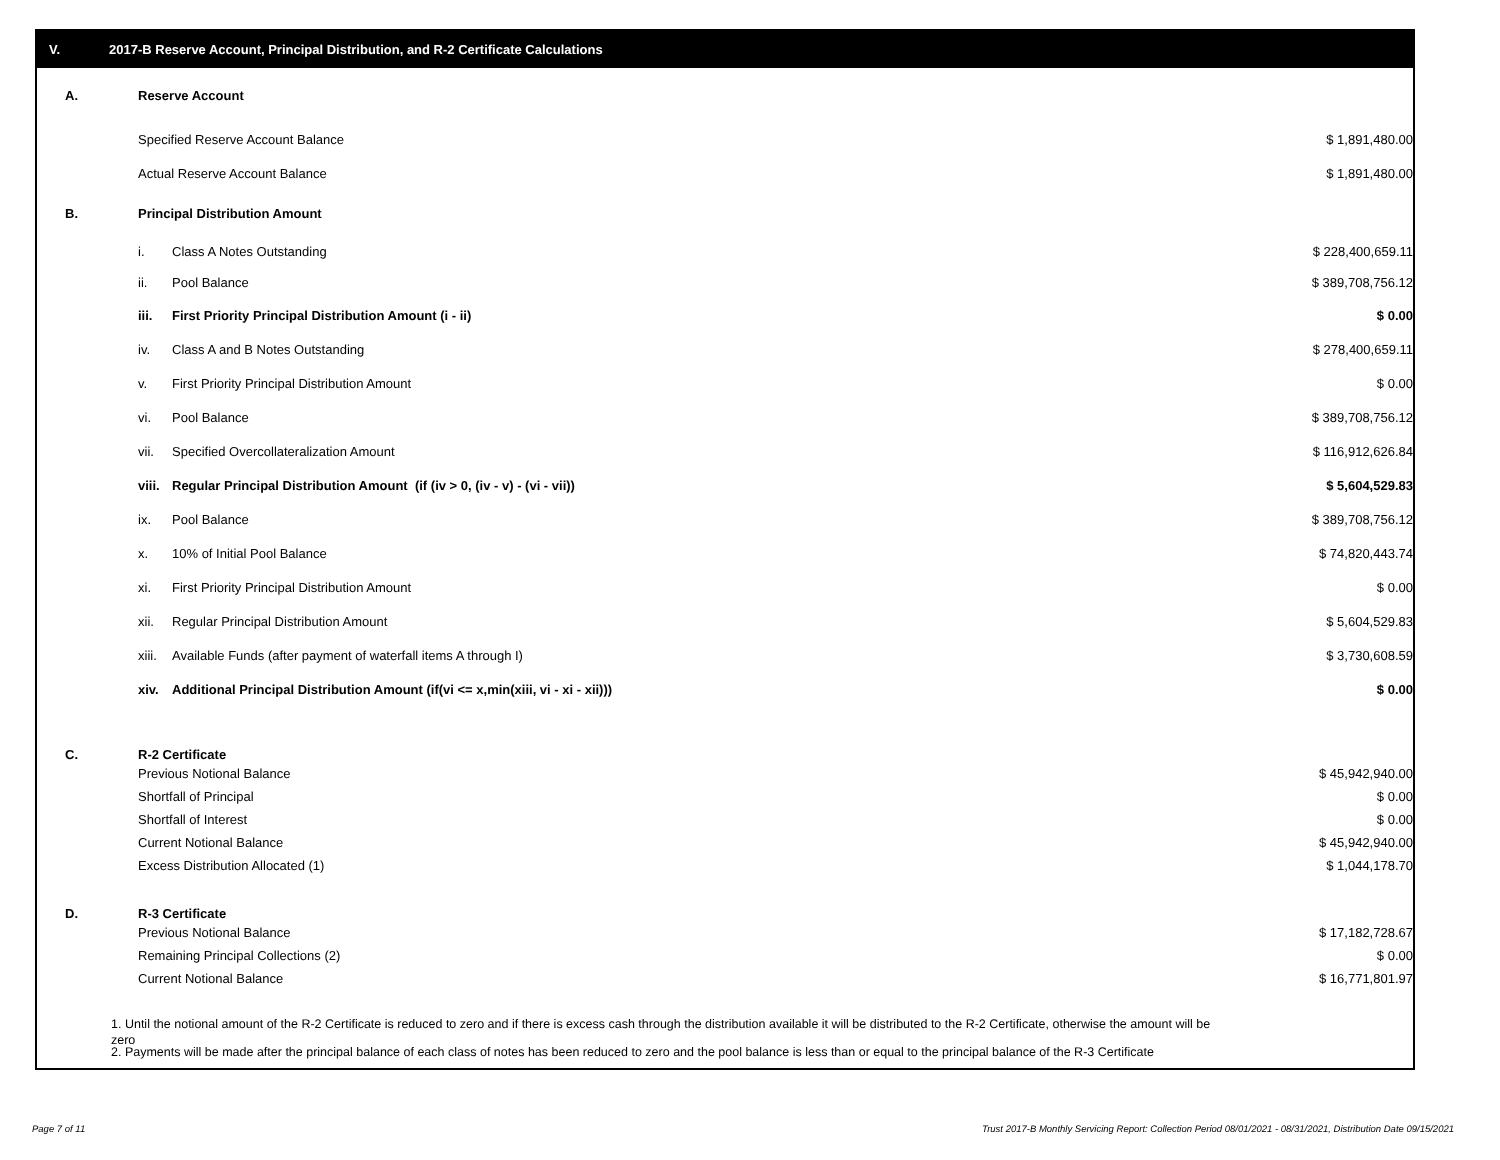V. 2017-B Reserve Account, Principal Distribution, and R-2 Certificate Calculations
| A. | Reserve Account | | | |
| | Specified Reserve Account Balance | | $ 1,891,480.00 | |
| | Actual Reserve Account Balance | | $ 1,891,480.00 | |
| B. | Principal Distribution Amount | | | |
| | i. | Class A Notes Outstanding | $ 228,400,659.11 | |
| | ii. | Pool Balance | $ 389,708,756.12 | |
| | iii. | First Priority Principal Distribution Amount (i - ii) | $ 0.00 | |
| | iv. | Class A and B Notes Outstanding | $ 278,400,659.11 | |
| | v. | First Priority Principal Distribution Amount | $ 0.00 | |
| | vi. | Pool Balance | $ 389,708,756.12 | |
| | vii. | Specified Overcollateralization Amount | $ 116,912,626.84 | |
| | viii. | Regular Principal Distribution Amount (if (iv > 0, (iv - v) - (vi - vii)) | $ 5,604,529.83 | |
| | ix. | Pool Balance | $ 389,708,756.12 | |
| | x. | 10% of Initial Pool Balance | $ 74,820,443.74 | |
| | xi. | First Priority Principal Distribution Amount | $ 0.00 | |
| | xii. | Regular Principal Distribution Amount | $ 5,604,529.83 | |
| | xiii. | Available Funds (after payment of waterfall items A through I) | $ 3,730,608.59 | |
| | xiv. | Additional Principal Distribution Amount (if(vi <= x,min(xiii, vi - xi - xii))) | $ 0.00 | |
| C. | R-2 Certificate | | | |
| | Previous Notional Balance | | $ 45,942,940.00 | |
| | Shortfall of Principal | | $ 0.00 | |
| | Shortfall of Interest | | $ 0.00 | |
| | Current Notional Balance | | $ 45,942,940.00 | |
| | Excess Distribution Allocated (1) | | $ 1,044,178.70 | |
| D. | R-3 Certificate | | | |
| | Previous Notional Balance | | $ 17,182,728.67 | |
| | Remaining Principal Collections (2) | | $ 0.00 | |
| | Current Notional Balance | | $ 16,771,801.97 | |
1. Until the notional amount of the R-2 Certificate is reduced to zero and if there is excess cash through the distribution available it will be distributed to the R-2 Certificate, otherwise the amount will be zero
2. Payments will be made after the principal balance of each class of notes has been reduced to zero and the pool balance is less than or equal to the principal balance of the R-3 Certificate
Page 7 of 11
Trust 2017-B Monthly Servicing Report: Collection Period 08/01/2021 - 08/31/2021, Distribution Date 09/15/2021